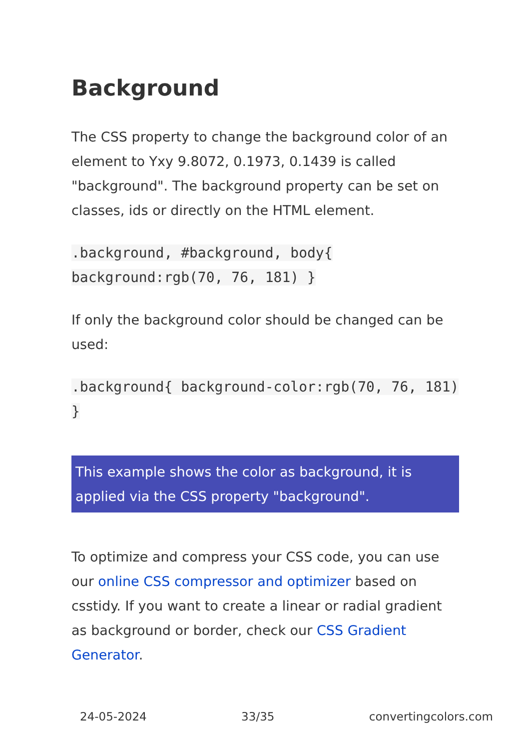Background
The CSS property to change the background color of an element to Yxy 9.8072, 0.1973, 0.1439 is called "background". The background property can be set on classes, ids or directly on the HTML element.
.background, #background, body{ background:rgb(70, 76, 181) }
If only the background color should be changed can be used:
.background{ background-color:rgb(70, 76, 181) }
This example shows the color as background, it is applied via the CSS property "background".
To optimize and compress your CSS code, you can use our online CSS compressor and optimizer based on csstidy. If you want to create a linear or radial gradient as background or border, check our CSS Gradient Generator.
24-05-2024 33/35 convertingcolors.com